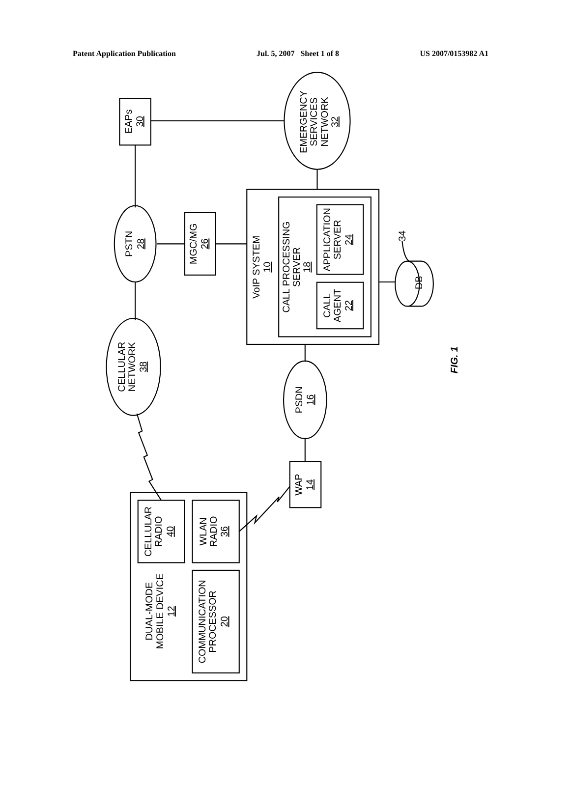Patent Application Publication Jul. 5, 2007 Sheet 1 of 8 US 2007/0153982 A1
EAPs
30
EMERGENCY
SERVICES
NETWORK
32
PSTN
28
MGC/MG
26
VoIP SYSTEM
10
CALL PROCESSING
SERVER
18
APPLICATION
SERVER
24
CALL
AGENT
22
DB
34
CELLULAR
NETWORK
38
PSDN
16
WAP
14
CELLULAR
RADIO
40
WLAN
RADIO
36
DUAL-MODE
MOBILE DEVICE
12
COMMUNICATION
PROCESSOR
20
FIG. 1